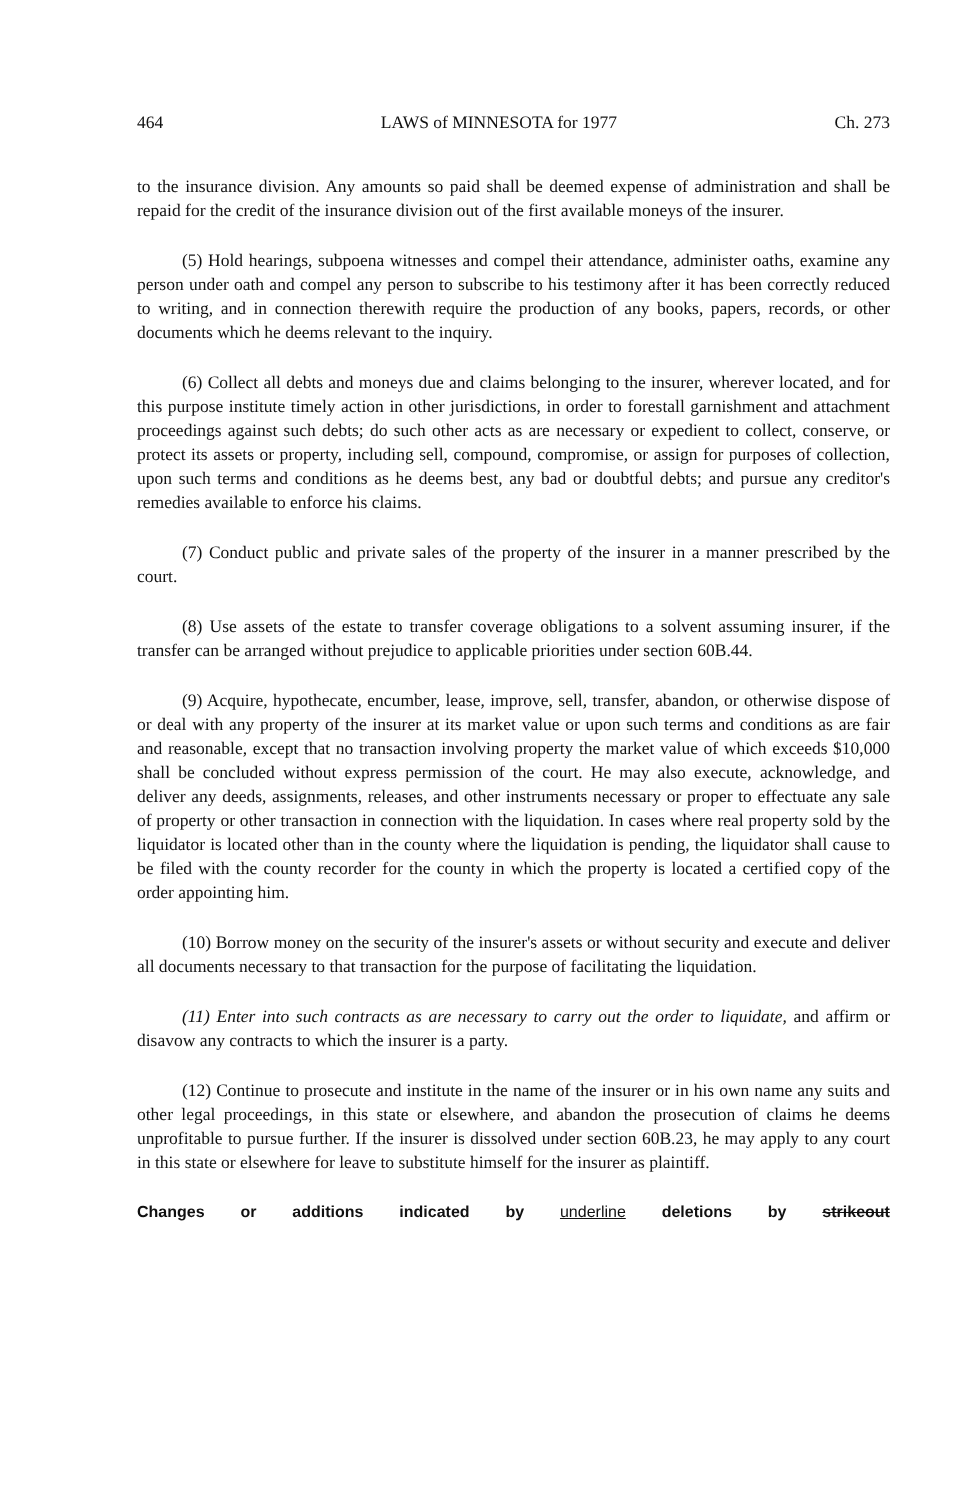464 LAWS of MINNESOTA for 1977 Ch. 273
to the insurance division. Any amounts so paid shall be deemed expense of administration and shall be repaid for the credit of the insurance division out of the first available moneys of the insurer.
(5) Hold hearings, subpoena witnesses and compel their attendance, administer oaths, examine any person under oath and compel any person to subscribe to his testimony after it has been correctly reduced to writing, and in connection therewith require the production of any books, papers, records, or other documents which he deems relevant to the inquiry.
(6) Collect all debts and moneys due and claims belonging to the insurer, wherever located, and for this purpose institute timely action in other jurisdictions, in order to forestall garnishment and attachment proceedings against such debts; do such other acts as are necessary or expedient to collect, conserve, or protect its assets or property, including sell, compound, compromise, or assign for purposes of collection, upon such terms and conditions as he deems best, any bad or doubtful debts; and pursue any creditor's remedies available to enforce his claims.
(7) Conduct public and private sales of the property of the insurer in a manner prescribed by the court.
(8) Use assets of the estate to transfer coverage obligations to a solvent assuming insurer, if the transfer can be arranged without prejudice to applicable priorities under section 60B.44.
(9) Acquire, hypothecate, encumber, lease, improve, sell, transfer, abandon, or otherwise dispose of or deal with any property of the insurer at its market value or upon such terms and conditions as are fair and reasonable, except that no transaction involving property the market value of which exceeds $10,000 shall be concluded without express permission of the court. He may also execute, acknowledge, and deliver any deeds, assignments, releases, and other instruments necessary or proper to effectuate any sale of property or other transaction in connection with the liquidation. In cases where real property sold by the liquidator is located other than in the county where the liquidation is pending, the liquidator shall cause to be filed with the county recorder for the county in which the property is located a certified copy of the order appointing him.
(10) Borrow money on the security of the insurer's assets or without security and execute and deliver all documents necessary to that transaction for the purpose of facilitating the liquidation.
(11) Enter into such contracts as are necessary to carry out the order to liquidate, and affirm or disavow any contracts to which the insurer is a party.
(12) Continue to prosecute and institute in the name of the insurer or in his own name any suits and other legal proceedings, in this state or elsewhere, and abandon the prosecution of claims he deems unprofitable to pursue further. If the insurer is dissolved under section 60B.23, he may apply to any court in this state or elsewhere for leave to substitute himself for the insurer as plaintiff.
Changes or additions indicated by underline deletions by strikeout